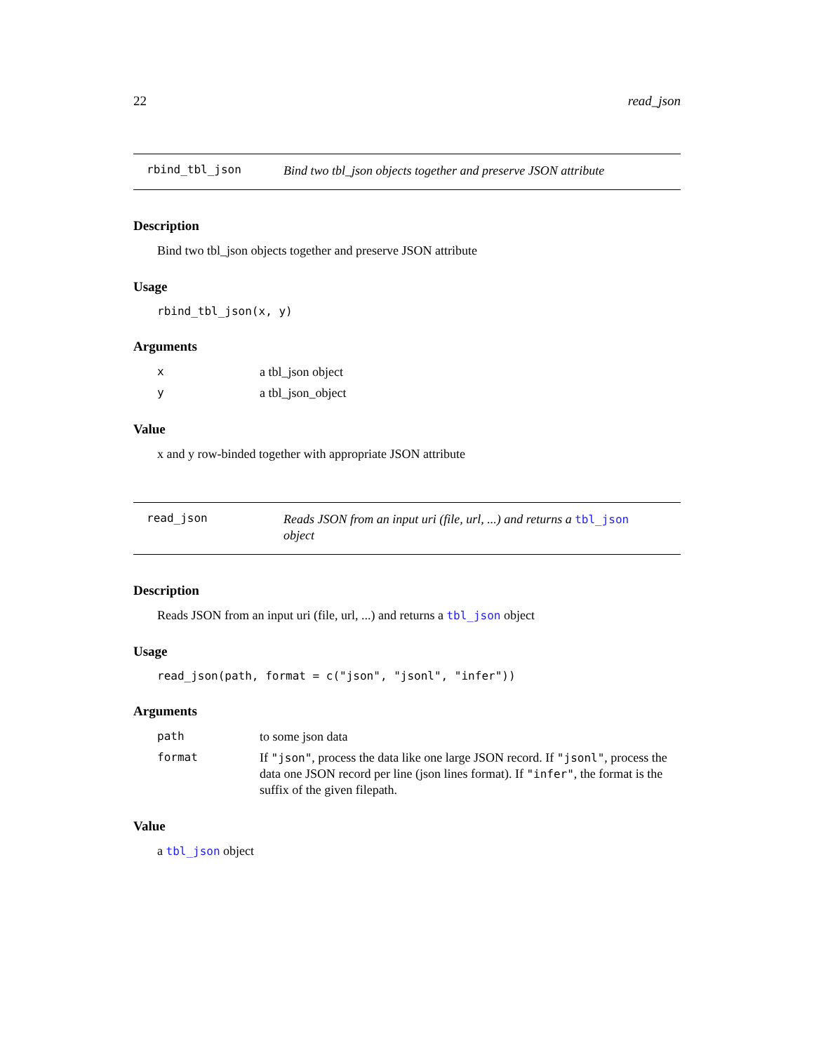22 read_json
rbind_tbl_json
Bind two tbl_json objects together and preserve JSON attribute
Description
Bind two tbl_json objects together and preserve JSON attribute
Usage
rbind_tbl_json(x, y)
Arguments
| x | a tbl_json object |
| y | a tbl_json_object |
Value
x and y row-binded together with appropriate JSON attribute
read_json
Reads JSON from an input uri (file, url, ...) and returns a tbl_json
object
Description
Reads JSON from an input uri (file, url, ...) and returns a tbl_json object
Usage
read_json(path, format = c("json", "jsonl", "infer"))
Arguments
| path | to some json data |
| format | If "json" , process the data like one large JSON record. If "jsonl" , process the data one JSON record per line (json lines format). If "infer" , the format is the suffix of the given filepath. |
Value
a tbl_json object